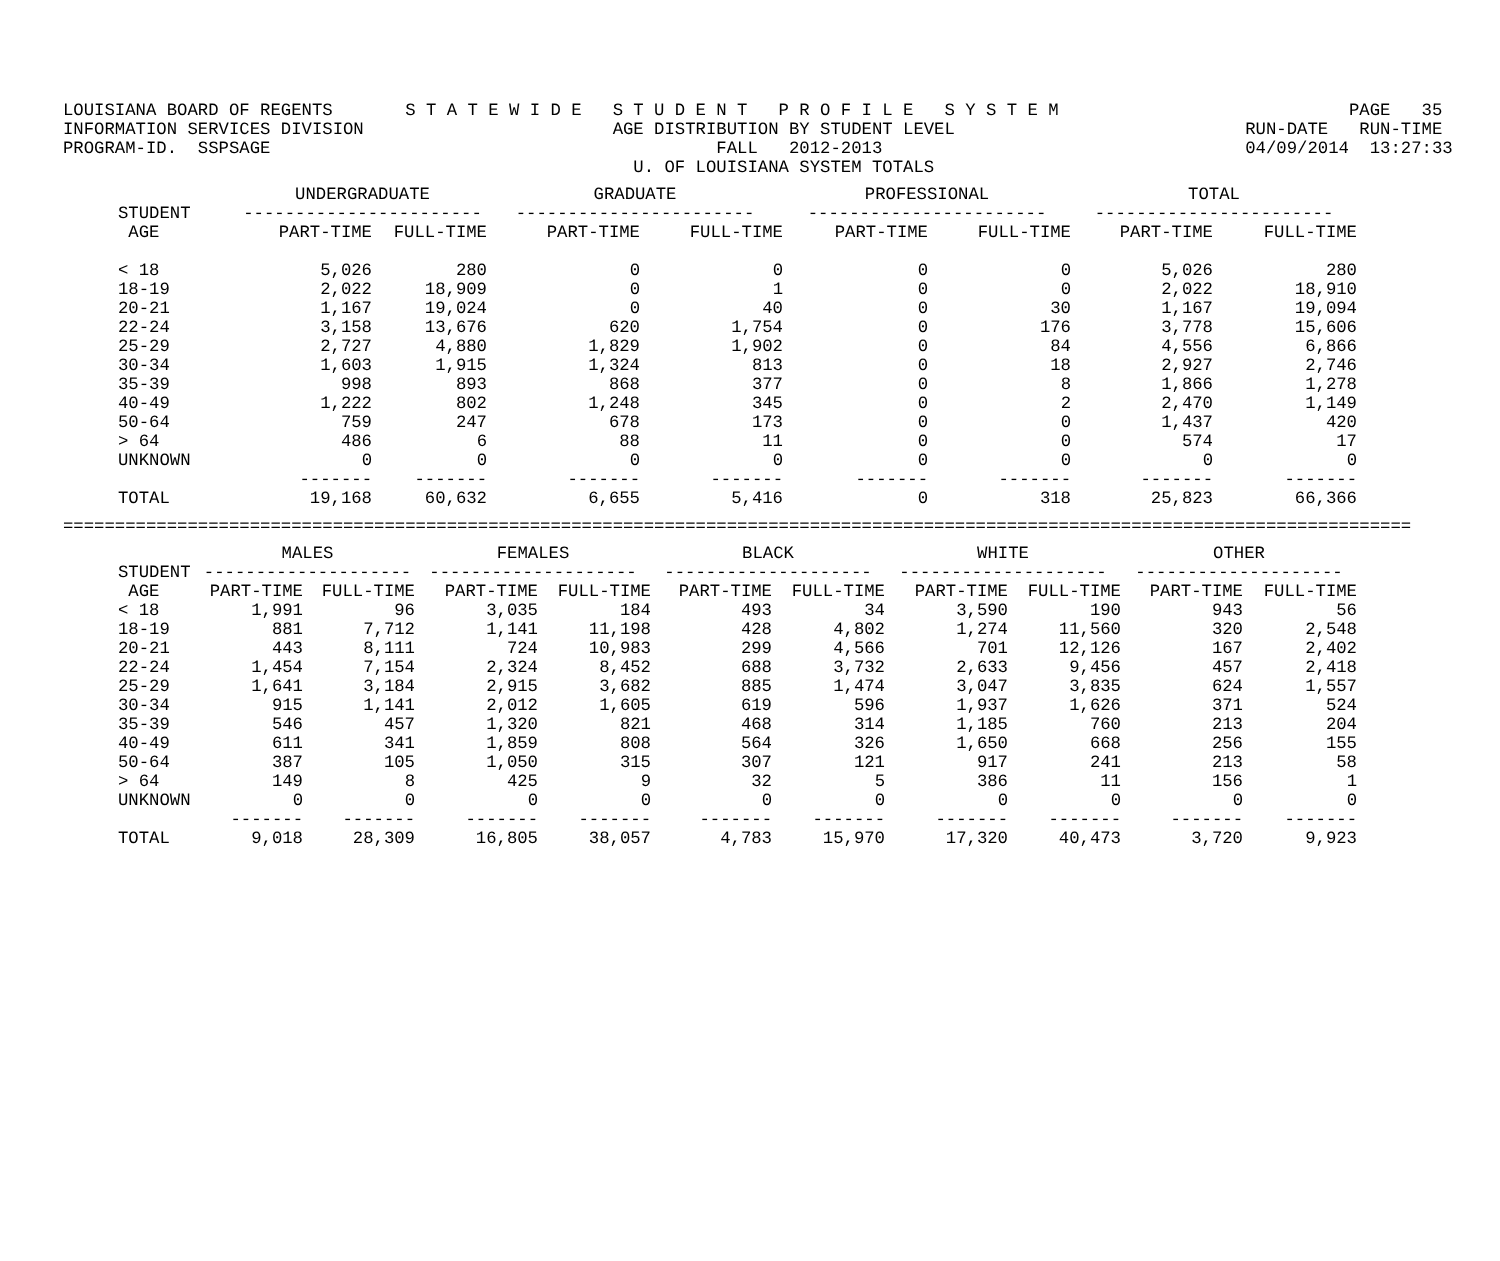LOUISIANA BOARD OF REGENTS       S T A T E W I D E   S T U D E N T   P R O F I L E   S Y S T E M                            PAGE   35
INFORMATION SERVICES DIVISION                        AGE DISTRIBUTION BY STUDENT LEVEL                            RUN-DATE   RUN-TIME
PROGRAM-ID.  SSPSAGE                                           FALL   2012-2013                                   04/09/2014  13:27:33
                                                       U. OF LOUISIANA SYSTEM TOTALS
| | UNDERGRADUATE | | GRADUATE | | PROFESSIONAL | | TOTAL | |
| --- | --- | --- | --- | --- | --- | --- | --- | --- |
| STUDENT | ----------------------- | | ----------------------- | | ----------------------- | | ----------------------- | |
| AGE | PART-TIME | FULL-TIME | PART-TIME | FULL-TIME | PART-TIME | FULL-TIME | PART-TIME | FULL-TIME |
| < 18 | 5,026 | 280 | 0 | 0 | 0 | 0 | 5,026 | 280 |
| 18-19 | 2,022 | 18,909 | 0 | 1 | 0 | 0 | 2,022 | 18,910 |
| 20-21 | 1,167 | 19,024 | 0 | 40 | 0 | 30 | 1,167 | 19,094 |
| 22-24 | 3,158 | 13,676 | 620 | 1,754 | 0 | 176 | 3,778 | 15,606 |
| 25-29 | 2,727 | 4,880 | 1,829 | 1,902 | 0 | 84 | 4,556 | 6,866 |
| 30-34 | 1,603 | 1,915 | 1,324 | 813 | 0 | 18 | 2,927 | 2,746 |
| 35-39 | 998 | 893 | 868 | 377 | 0 | 8 | 1,866 | 1,278 |
| 40-49 | 1,222 | 802 | 1,248 | 345 | 0 | 2 | 2,470 | 1,149 |
| 50-64 | 759 | 247 | 678 | 173 | 0 | 0 | 1,437 | 420 |
| > 64 | 486 | 6 | 88 | 11 | 0 | 0 | 574 | 17 |
| UNKNOWN | 0 | 0 | 0 | 0 | 0 | 0 | 0 | 0 |
| | ------- | ------- | ------- | ------- | ------- | ------- | ------- | ------- |
| TOTAL | 19,168 | 60,632 | 6,655 | 5,416 | 0 | 318 | 25,823 | 66,366 |
==================================================================================================================================
| | MALES | | FEMALES | | BLACK | | WHITE | | OTHER | |
| --- | --- | --- | --- | --- | --- | --- | --- | --- | --- | --- |
| STUDENT | -------------------- | | -------------------- | | -------------------- | | -------------------- | | -------------------- | |
| AGE | PART-TIME | FULL-TIME | PART-TIME | FULL-TIME | PART-TIME | FULL-TIME | PART-TIME | FULL-TIME | PART-TIME | FULL-TIME |
| < 18 | 1,991 | 96 | 3,035 | 184 | 493 | 34 | 3,590 | 190 | 943 | 56 |
| 18-19 | 881 | 7,712 | 1,141 | 11,198 | 428 | 4,802 | 1,274 | 11,560 | 320 | 2,548 |
| 20-21 | 443 | 8,111 | 724 | 10,983 | 299 | 4,566 | 701 | 12,126 | 167 | 2,402 |
| 22-24 | 1,454 | 7,154 | 2,324 | 8,452 | 688 | 3,732 | 2,633 | 9,456 | 457 | 2,418 |
| 25-29 | 1,641 | 3,184 | 2,915 | 3,682 | 885 | 1,474 | 3,047 | 3,835 | 624 | 1,557 |
| 30-34 | 915 | 1,141 | 2,012 | 1,605 | 619 | 596 | 1,937 | 1,626 | 371 | 524 |
| 35-39 | 546 | 457 | 1,320 | 821 | 468 | 314 | 1,185 | 760 | 213 | 204 |
| 40-49 | 611 | 341 | 1,859 | 808 | 564 | 326 | 1,650 | 668 | 256 | 155 |
| 50-64 | 387 | 105 | 1,050 | 315 | 307 | 121 | 917 | 241 | 213 | 58 |
| > 64 | 149 | 8 | 425 | 9 | 32 | 5 | 386 | 11 | 156 | 1 |
| UNKNOWN | 0 | 0 | 0 | 0 | 0 | 0 | 0 | 0 | 0 | 0 |
| | ------- | ------- | ------- | ------- | ------- | ------- | ------- | ------- | ------- | ------- |
| TOTAL | 9,018 | 28,309 | 16,805 | 38,057 | 4,783 | 15,970 | 17,320 | 40,473 | 3,720 | 9,923 |